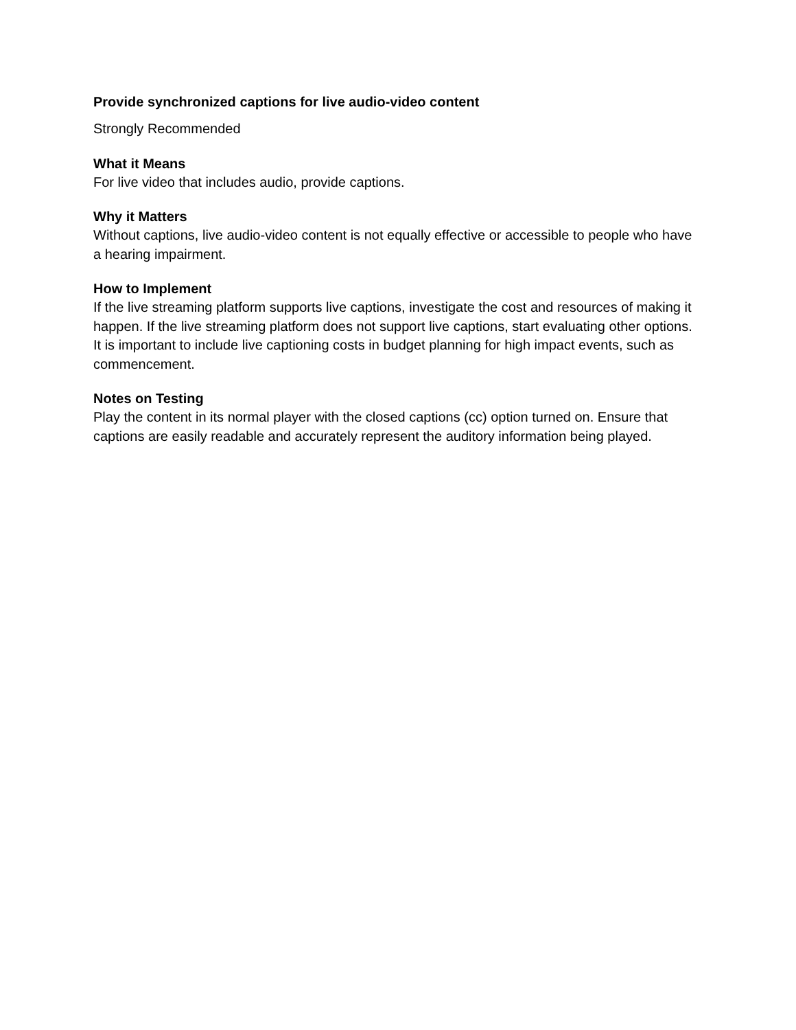Provide synchronized captions for live audio-video content
Strongly Recommended
What it Means
For live video that includes audio, provide captions.
Why it Matters
Without captions, live audio-video content is not equally effective or accessible to people who have a hearing impairment.
How to Implement
If the live streaming platform supports live captions, investigate the cost and resources of making it happen. If the live streaming platform does not support live captions, start evaluating other options. It is important to include live captioning costs in budget planning for high impact events, such as commencement.
Notes on Testing
Play the content in its normal player with the closed captions (cc) option turned on. Ensure that captions are easily readable and accurately represent the auditory information being played.